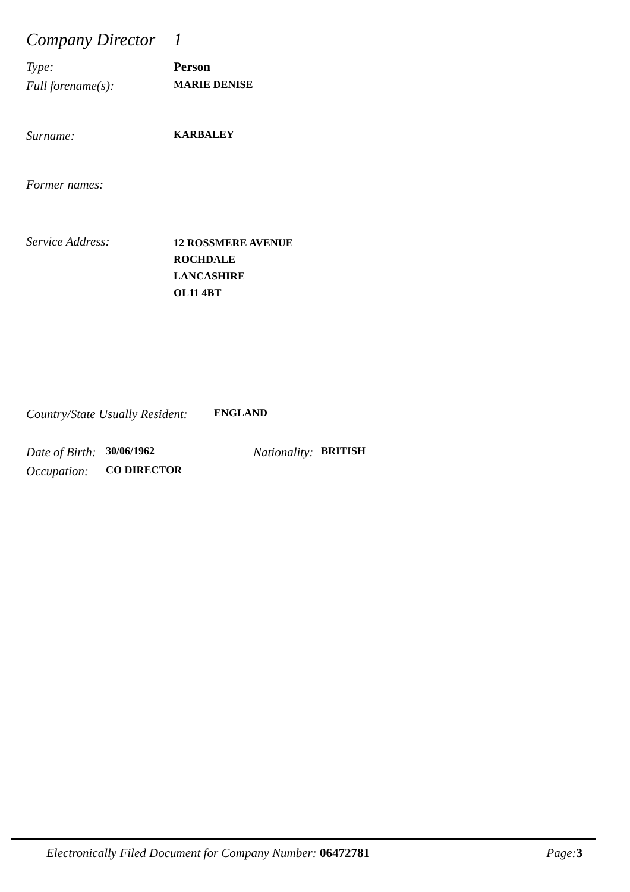Company Director 1
Type: Person
Full forename(s): MARIE DENISE
Surname: KARBALEY
Former names:
Service Address: 12 ROSSMERE AVENUE
ROCHDALE
LANCASHIRE
OL11 4BT
Country/State Usually Resident: ENGLAND
Date of Birth: 30/06/1962 Nationality: BRITISH
Occupation: CO DIRECTOR
Electronically Filed Document for Company Number: 06472781 Page: 3